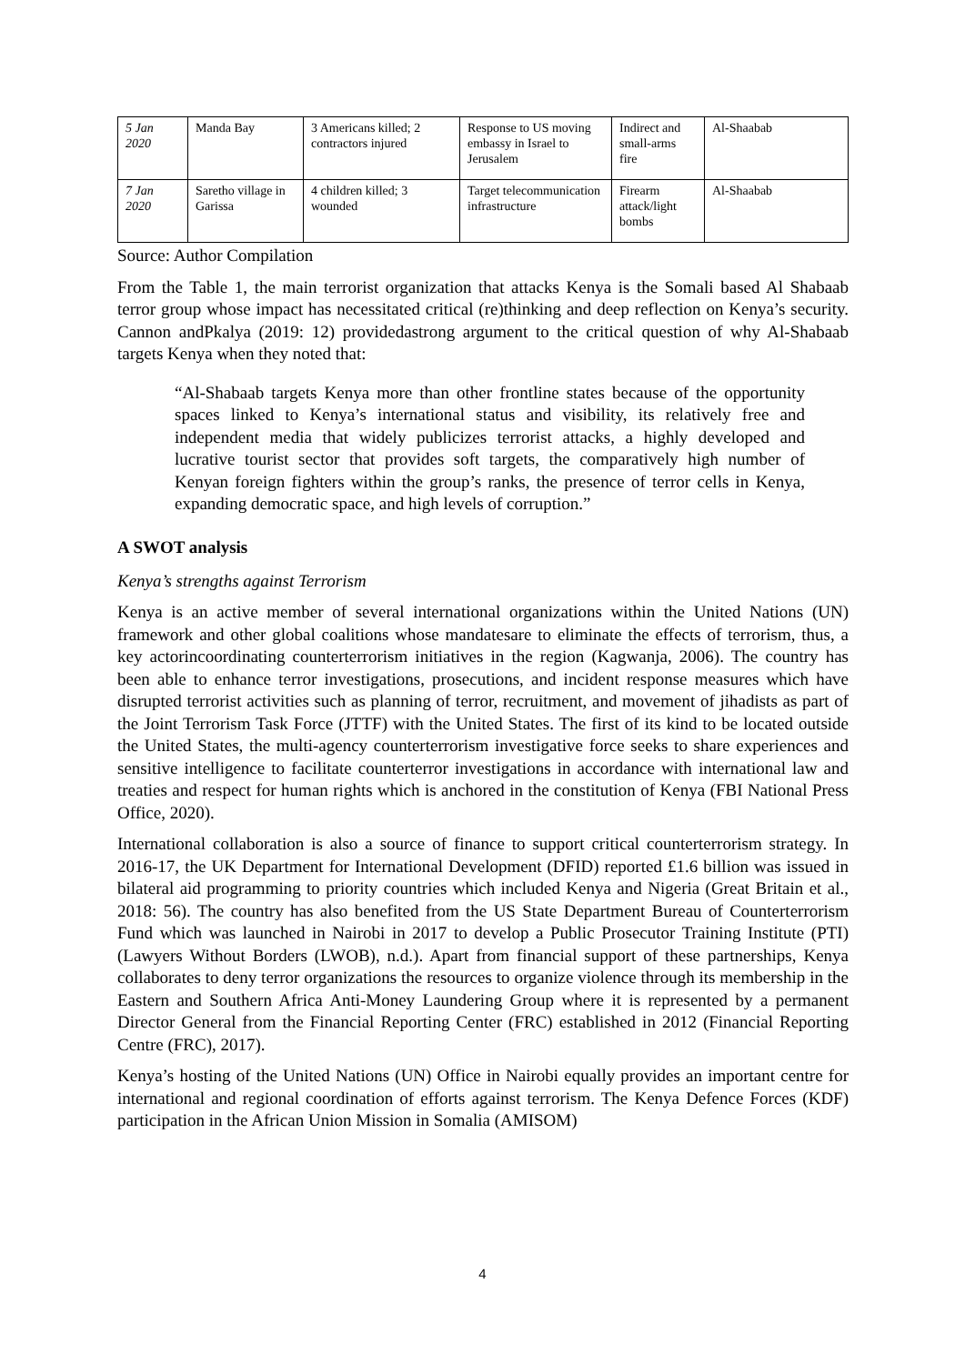| 5 Jan 2020 | Manda Bay | 3 Americans killed; 2 contractors injured | Response to US moving embassy in Israel to Jerusalem | Indirect and small-arms fire | Al-Shaabab |
| 7 Jan 2020 | Saretho village in Garissa | 4 children killed; 3 wounded | Target telecommunication infrastructure | Firearm attack/light bombs | Al-Shaabab |
Source: Author Compilation
From the Table 1, the main terrorist organization that attacks Kenya is the Somali based Al Shabaab terror group whose impact has necessitated critical (re)thinking and deep reflection on Kenya’s security. Cannon andPkalya (2019: 12) providedastrong argument to the critical question of why Al-Shabaab targets Kenya when they noted that:
“Al-Shabaab targets Kenya more than other frontline states because of the opportunity spaces linked to Kenya’s international status and visibility, its relatively free and independent media that widely publicizes terrorist attacks, a highly developed and lucrative tourist sector that provides soft targets, the comparatively high number of Kenyan foreign fighters within the group’s ranks, the presence of terror cells in Kenya, expanding democratic space, and high levels of corruption.”
A SWOT analysis
Kenya’s strengths against Terrorism
Kenya is an active member of several international organizations within the United Nations (UN) framework and other global coalitions whose mandatesare to eliminate the effects of terrorism, thus, a key actorincoordinating counterterrorism initiatives in the region (Kagwanja, 2006). The country has been able to enhance terror investigations, prosecutions, and incident response measures which have disrupted terrorist activities such as planning of terror, recruitment, and movement of jihadists as part of the Joint Terrorism Task Force (JTTF) with the United States. The first of its kind to be located outside the United States, the multi-agency counterterrorism investigative force seeks to share experiences and sensitive intelligence to facilitate counterterror investigations in accordance with international law and treaties and respect for human rights which is anchored in the constitution of Kenya (FBI National Press Office, 2020).
International collaboration is also a source of finance to support critical counterterrorism strategy. In 2016-17, the UK Department for International Development (DFID) reported £1.6 billion was issued in bilateral aid programming to priority countries which included Kenya and Nigeria (Great Britain et al., 2018: 56). The country has also benefited from the US State Department Bureau of Counterterrorism Fund which was launched in Nairobi in 2017 to develop a Public Prosecutor Training Institute (PTI) (Lawyers Without Borders (LWOB), n.d.). Apart from financial support of these partnerships, Kenya collaborates to deny terror organizations the resources to organize violence through its membership in the Eastern and Southern Africa Anti-Money Laundering Group where it is represented by a permanent Director General from the Financial Reporting Center (FRC) established in 2012 (Financial Reporting Centre (FRC), 2017).
Kenya’s hosting of the United Nations (UN) Office in Nairobi equally provides an important centre for international and regional coordination of efforts against terrorism. The Kenya Defence Forces (KDF) participation in the African Union Mission in Somalia (AMISOM)
4